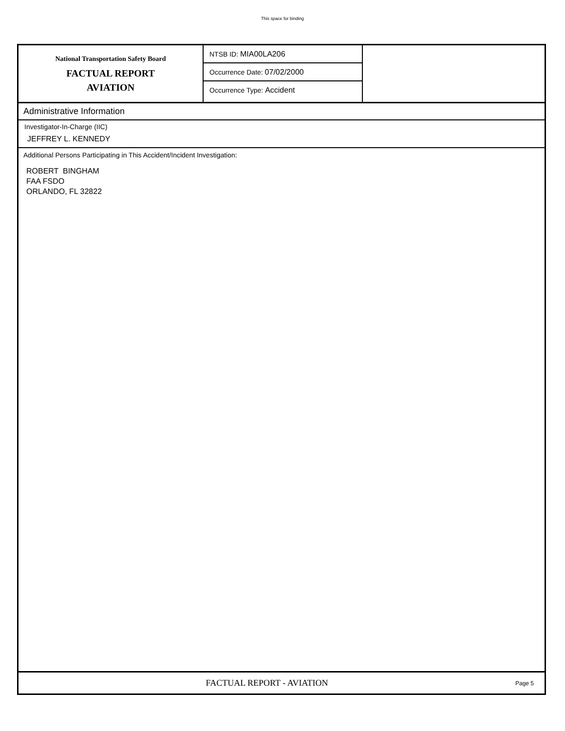This space for binding
National Transportation Safety Board
FACTUAL REPORT
AVIATION
NTSB ID: MIA00LA206
Occurrence Date: 07/02/2000
Occurrence Type: Accident
Administrative Information
Investigator-In-Charge (IIC)
JEFFREY L. KENNEDY
Additional Persons Participating in This Accident/Incident Investigation:
ROBERT BINGHAM
FAA FSDO
ORLANDO, FL 32822
FACTUAL REPORT - AVIATION
Page 5